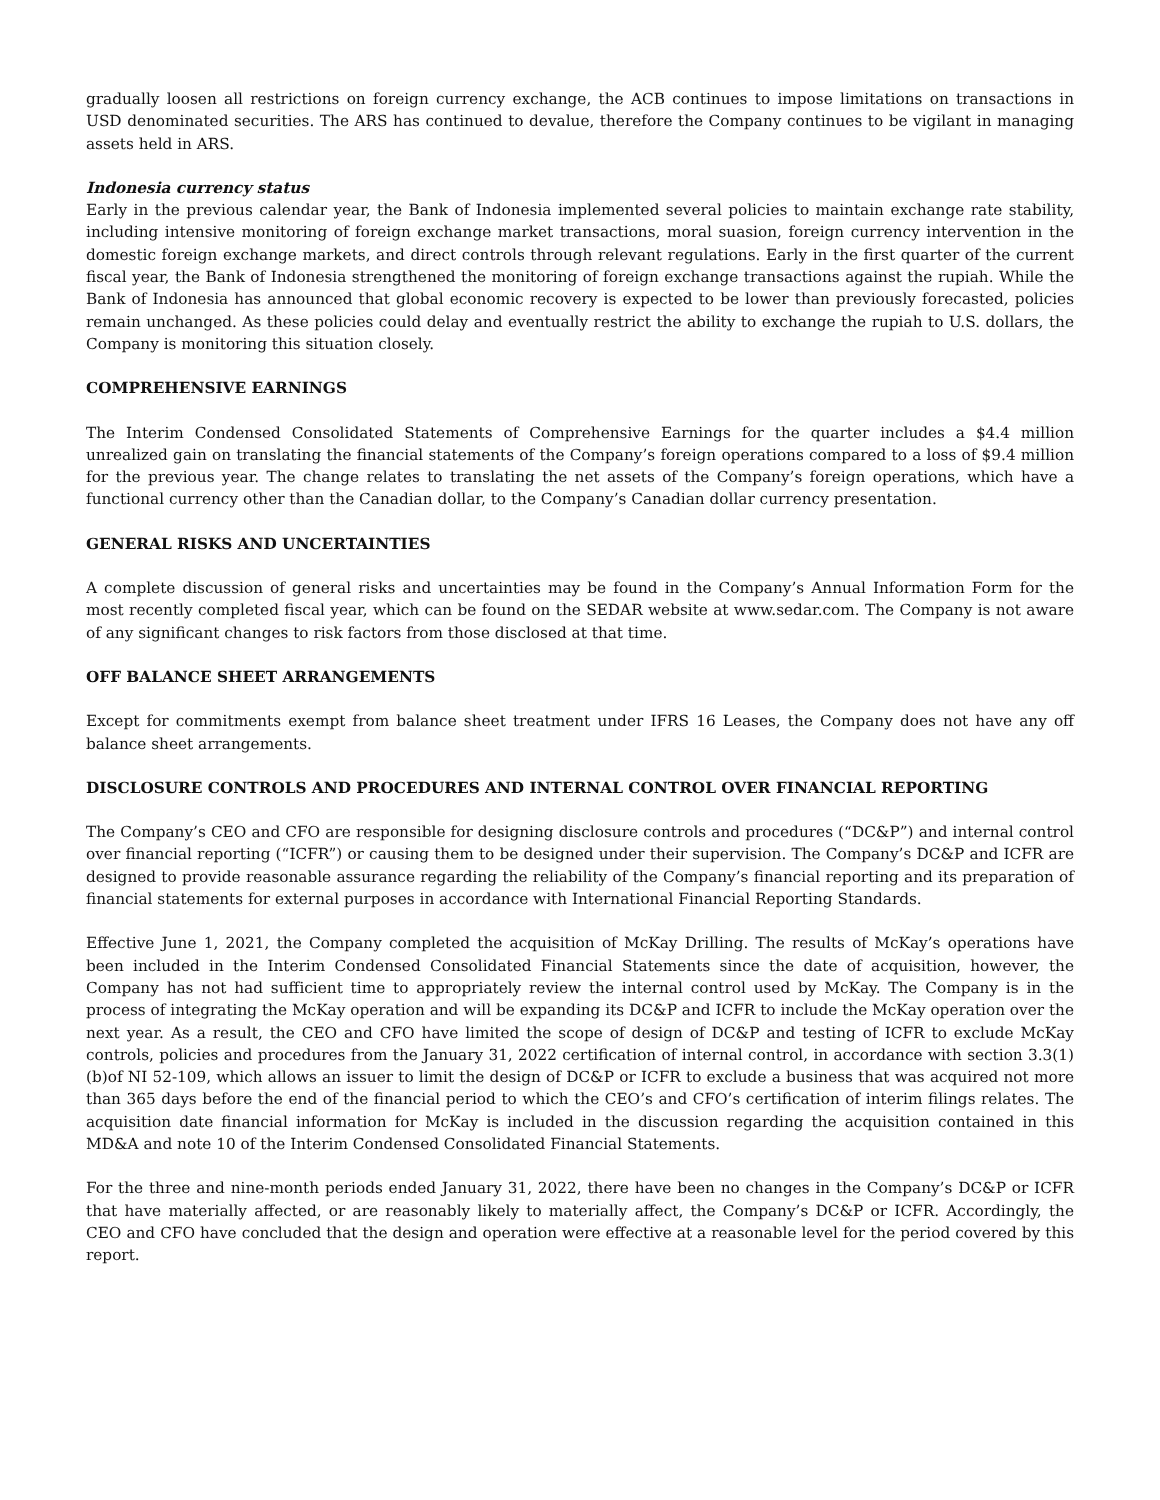gradually loosen all restrictions on foreign currency exchange, the ACB continues to impose limitations on transactions in USD denominated securities. The ARS has continued to devalue, therefore the Company continues to be vigilant in managing assets held in ARS.
Indonesia currency status
Early in the previous calendar year, the Bank of Indonesia implemented several policies to maintain exchange rate stability, including intensive monitoring of foreign exchange market transactions, moral suasion, foreign currency intervention in the domestic foreign exchange markets, and direct controls through relevant regulations. Early in the first quarter of the current fiscal year, the Bank of Indonesia strengthened the monitoring of foreign exchange transactions against the rupiah. While the Bank of Indonesia has announced that global economic recovery is expected to be lower than previously forecasted, policies remain unchanged. As these policies could delay and eventually restrict the ability to exchange the rupiah to U.S. dollars, the Company is monitoring this situation closely.
COMPREHENSIVE EARNINGS
The Interim Condensed Consolidated Statements of Comprehensive Earnings for the quarter includes a $4.4 million unrealized gain on translating the financial statements of the Company’s foreign operations compared to a loss of $9.4 million for the previous year. The change relates to translating the net assets of the Company’s foreign operations, which have a functional currency other than the Canadian dollar, to the Company’s Canadian dollar currency presentation.
GENERAL RISKS AND UNCERTAINTIES
A complete discussion of general risks and uncertainties may be found in the Company’s Annual Information Form for the most recently completed fiscal year, which can be found on the SEDAR website at www.sedar.com. The Company is not aware of any significant changes to risk factors from those disclosed at that time.
OFF BALANCE SHEET ARRANGEMENTS
Except for commitments exempt from balance sheet treatment under IFRS 16 Leases, the Company does not have any off balance sheet arrangements.
DISCLOSURE CONTROLS AND PROCEDURES AND INTERNAL CONTROL OVER FINANCIAL REPORTING
The Company’s CEO and CFO are responsible for designing disclosure controls and procedures (“DC&P”) and internal control over financial reporting (“ICFR”) or causing them to be designed under their supervision. The Company’s DC&P and ICFR are designed to provide reasonable assurance regarding the reliability of the Company’s financial reporting and its preparation of financial statements for external purposes in accordance with International Financial Reporting Standards.
Effective June 1, 2021, the Company completed the acquisition of McKay Drilling. The results of McKay’s operations have been included in the Interim Condensed Consolidated Financial Statements since the date of acquisition, however, the Company has not had sufficient time to appropriately review the internal control used by McKay. The Company is in the process of integrating the McKay operation and will be expanding its DC&P and ICFR to include the McKay operation over the next year. As a result, the CEO and CFO have limited the scope of design of DC&P and testing of ICFR to exclude McKay controls, policies and procedures from the January 31, 2022 certification of internal control, in accordance with section 3.3(1)(b)of NI 52-109, which allows an issuer to limit the design of DC&P or ICFR to exclude a business that was acquired not more than 365 days before the end of the financial period to which the CEO’s and CFO’s certification of interim filings relates. The acquisition date financial information for McKay is included in the discussion regarding the acquisition contained in this MD&A and note 10 of the Interim Condensed Consolidated Financial Statements.
For the three and nine-month periods ended January 31, 2022, there have been no changes in the Company’s DC&P or ICFR that have materially affected, or are reasonably likely to materially affect, the Company’s DC&P or ICFR. Accordingly, the CEO and CFO have concluded that the design and operation were effective at a reasonable level for the period covered by this report.